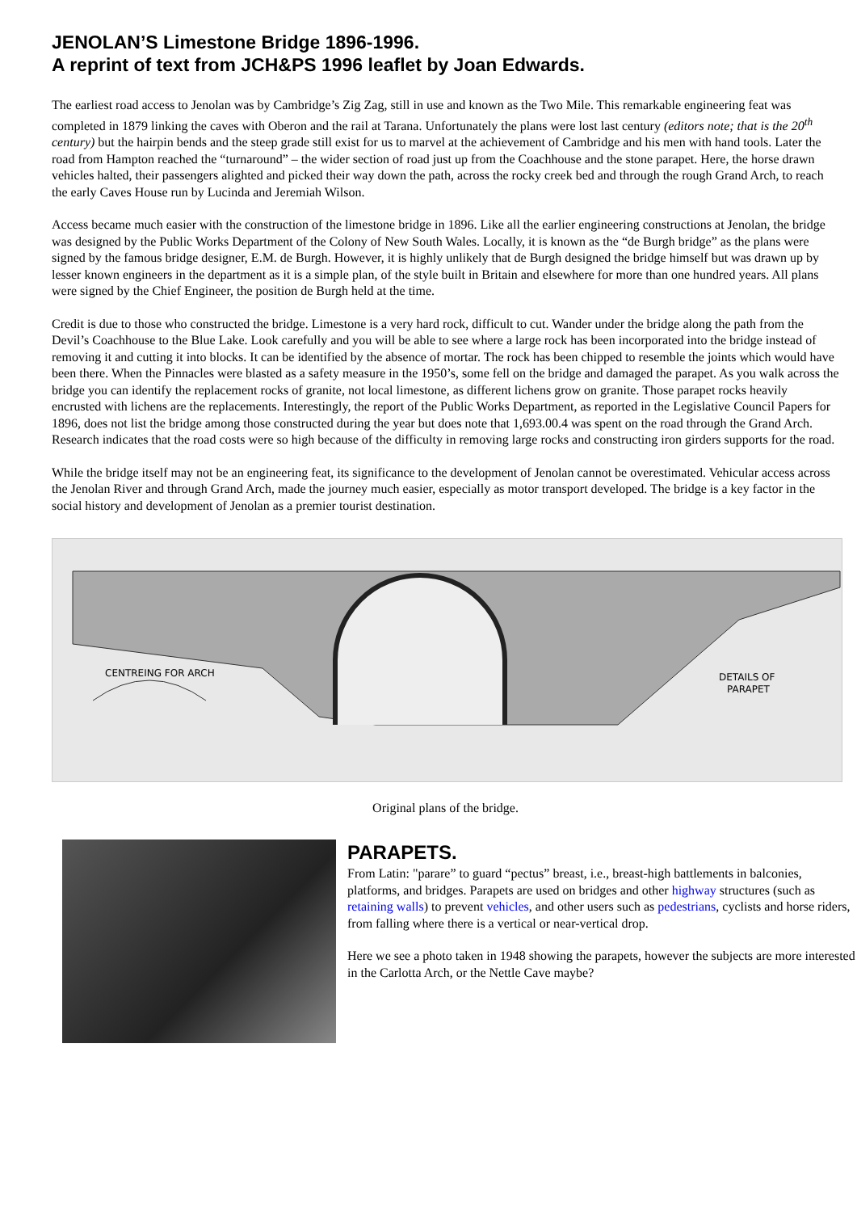JENOLAN’S Limestone Bridge 1896-1996.
A reprint of text from JCH&PS 1996 leaflet by Joan Edwards.
The earliest road access to Jenolan was by Cambridge’s Zig Zag, still in use and known as the Two Mile. This remarkable engineering feat was completed in 1879 linking the caves with Oberon and the rail at Tarana. Unfortunately the plans were lost last century (editors note; that is the 20<sup>th</sup> century) but the hairpin bends and the steep grade still exist for us to marvel at the achievement of Cambridge and his men with hand tools. Later the road from Hampton reached the “turnaround” – the wider section of road just up from the Coachhouse and the stone parapet. Here, the horse drawn vehicles halted, their passengers alighted and picked their way down the path, across the rocky creek bed and through the rough Grand Arch, to reach the early Caves House run by Lucinda and Jeremiah Wilson.
Access became much easier with the construction of the limestone bridge in 1896. Like all the earlier engineering constructions at Jenolan, the bridge was designed by the Public Works Department of the Colony of New South Wales. Locally, it is known as the “de Burgh bridge” as the plans were signed by the famous bridge designer, E.M. de Burgh. However, it is highly unlikely that de Burgh designed the bridge himself but was drawn up by lesser known engineers in the department as it is a simple plan, of the style built in Britain and elsewhere for more than one hundred years. All plans were signed by the Chief Engineer, the position de Burgh held at the time.
Credit is due to those who constructed the bridge. Limestone is a very hard rock, difficult to cut. Wander under the bridge along the path from the Devil’s Coachhouse to the Blue Lake. Look carefully and you will be able to see where a large rock has been incorporated into the bridge instead of removing it and cutting it into blocks. It can be identified by the absence of mortar. The rock has been chipped to resemble the joints which would have been there. When the Pinnacles were blasted as a safety measure in the 1950’s, some fell on the bridge and damaged the parapet. As you walk across the bridge you can identify the replacement rocks of granite, not local limestone, as different lichens grow on granite. Those parapet rocks heavily encrusted with lichens are the replacements. Interestingly, the report of the Public Works Department, as reported in the Legislative Council Papers for 1896, does not list the bridge among those constructed during the year but does note that 1,693.00.4 was spent on the road through the Grand Arch. Research indicates that the road costs were so high because of the difficulty in removing large rocks and constructing iron girders supports for the road.
While the bridge itself may not be an engineering feat, its significance to the development of Jenolan cannot be overestimated. Vehicular access across the Jenolan River and through Grand Arch, made the journey much easier, especially as motor transport developed. The bridge is a key factor in the social history and development of Jenolan as a premier tourist destination.
CENTREING FOR ARCH
DETAILS OF
PARAPET
Original plans of the bridge.
PARAPETS.
From Latin: "parare” to guard “pectus” breast, i.e., breast-high battlements in balconies, platforms, and bridges. Parapets are used on bridges and other highway structures (such as retaining walls) to prevent vehicles, and other users such as pedestrians, cyclists and horse riders, from falling where there is a vertical or near-vertical drop.
Here we see a photo taken in 1948 showing the parapets, however the subjects are more interested in the Carlotta Arch, or the Nettle Cave maybe?